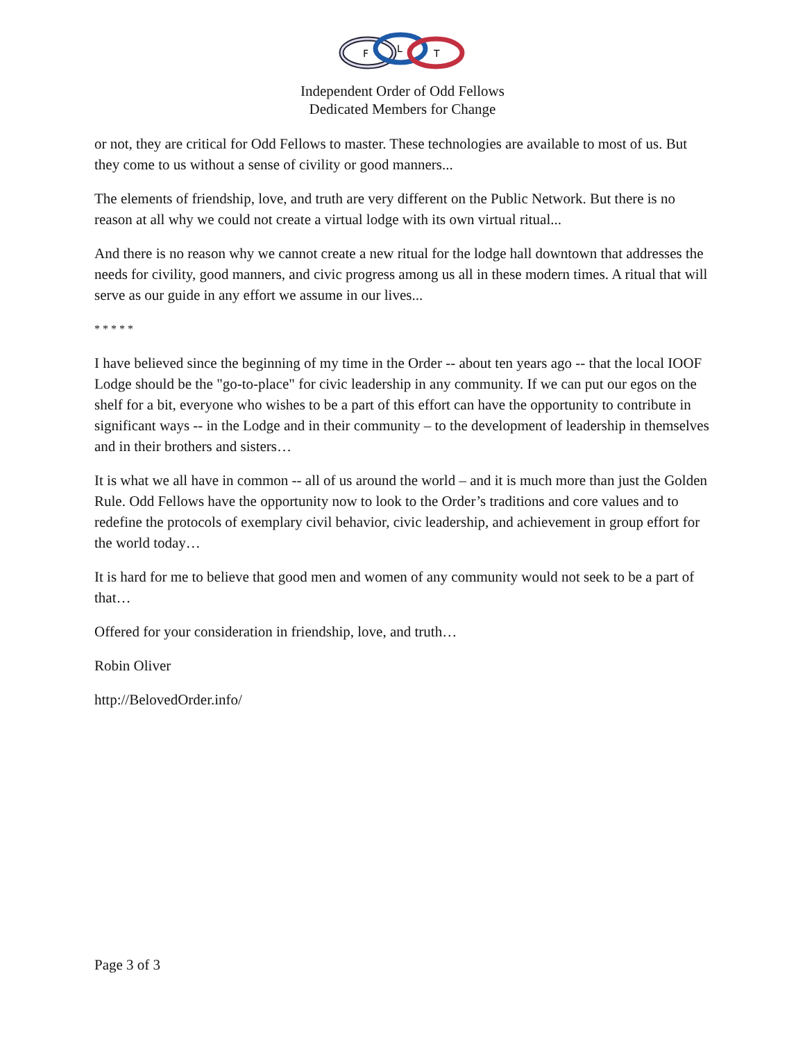F
L
T
Independent Order of Odd Fellows
Dedicated Members for Change
or not, they are critical for Odd Fellows to master. These technologies are available to most of us. But they come to us without a sense of civility or good manners...
The elements of friendship, love, and truth are very different on the Public Network. But there is no reason at all why we could not create a virtual lodge with its own virtual ritual...
And there is no reason why we cannot create a new ritual for the lodge hall downtown that addresses the needs for civility, good manners, and civic progress among us all in these modern times. A ritual that will serve as our guide in any effort we assume in our lives...
* * * * *
I have believed since the beginning of my time in the Order -- about ten years ago -- that the local IOOF Lodge should be the "go-to-place" for civic leadership in any community. If we can put our egos on the shelf for a bit, everyone who wishes to be a part of this effort can have the opportunity to contribute in significant ways -- in the Lodge and in their community – to the development of leadership in themselves and in their brothers and sisters…
It is what we all have in common -- all of us around the world – and it is much more than just the Golden Rule. Odd Fellows have the opportunity now to look to the Order’s traditions and core values and to redefine the protocols of exemplary civil behavior, civic leadership, and achievement in group effort for the world today…
It is hard for me to believe that good men and women of any community would not seek to be a part of that…
Offered for your consideration in friendship, love, and truth…
Robin Oliver
http://BelovedOrder.info/
Page 3 of 3